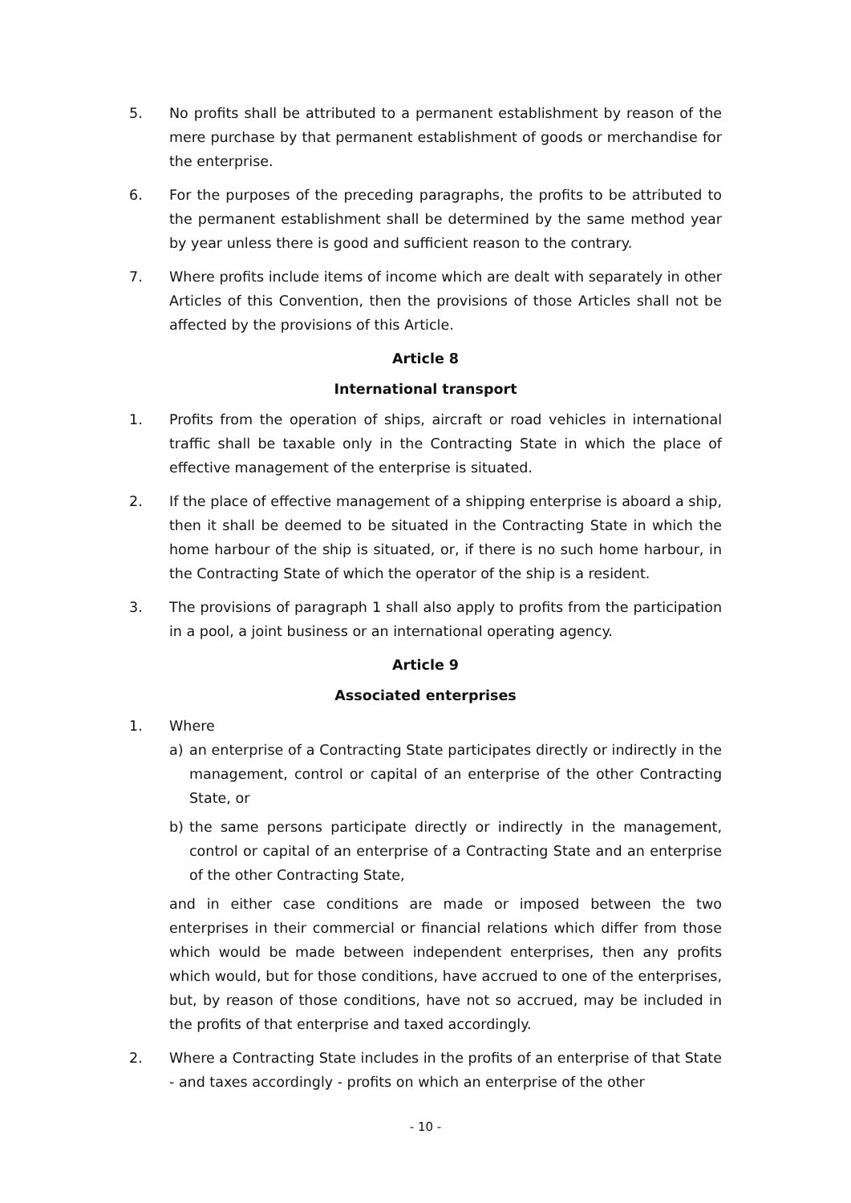5. No profits shall be attributed to a permanent establishment by reason of the mere purchase by that permanent establishment of goods or merchandise for the enterprise.
6. For the purposes of the preceding paragraphs, the profits to be attributed to the permanent establishment shall be determined by the same method year by year unless there is good and sufficient reason to the contrary.
7. Where profits include items of income which are dealt with separately in other Articles of this Convention, then the provisions of those Articles shall not be affected by the provisions of this Article.
Article 8
International transport
1. Profits from the operation of ships, aircraft or road vehicles in international traffic shall be taxable only in the Contracting State in which the place of effective management of the enterprise is situated.
2. If the place of effective management of a shipping enterprise is aboard a ship, then it shall be deemed to be situated in the Contracting State in which the home harbour of the ship is situated, or, if there is no such home harbour, in the Contracting State of which the operator of the ship is a resident.
3. The provisions of paragraph 1 shall also apply to profits from the participation in a pool, a joint business or an international operating agency.
Article 9
Associated enterprises
1. Where
a) an enterprise of a Contracting State participates directly or indirectly in the management, control or capital of an enterprise of the other Contracting State, or
b) the same persons participate directly or indirectly in the management, control or capital of an enterprise of a Contracting State and an enterprise of the other Contracting State,
and in either case conditions are made or imposed between the two enterprises in their commercial or financial relations which differ from those which would be made between independent enterprises, then any profits which would, but for those conditions, have accrued to one of the enterprises, but, by reason of those conditions, have not so accrued, may be included in the profits of that enterprise and taxed accordingly.
2. Where a Contracting State includes in the profits of an enterprise of that State - and taxes accordingly - profits on which an enterprise of the other
- 10 -